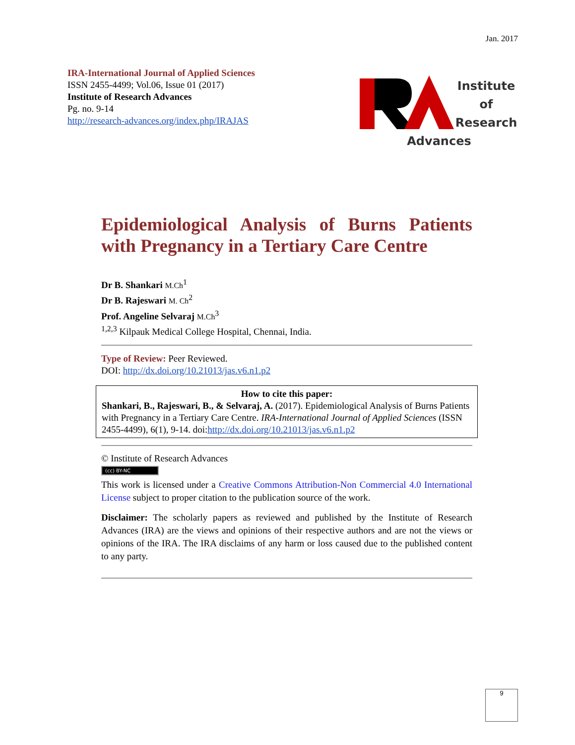Jan. 2017
IRA-International Journal of Applied Sciences
ISSN 2455-4499; Vol.06, Issue 01 (2017)
Institute of Research Advances
Pg. no. 9-14
http://research-advances.org/index.php/IRAJAS
Institute of
Research
Advances
Epidemiological Analysis of Burns Patients
with Pregnancy in a Tertiary Care Centre
Dr B. Shankari M.Ch<sup>1</sup>
Dr B. Rajeswari M. Ch<sup>2</sup>
Prof. Angeline Selvaraj M.Ch<sup>3</sup>
<sup>1,2,3</sup> Kilpauk Medical College Hospital, Chennai, India.
Type of Review: Peer Reviewed.
DOI: http://dx.doi.org/10.21013/jas.v6.n1.p2
How to cite this paper:
Shankari, B., Rajeswari, B., & Selvaraj, A. (2017). Epidemiological Analysis of Burns Patients with Pregnancy in a Tertiary Care Centre. IRA-International Journal of Applied Sciences (ISSN 2455-4499), 6(1), 9-14. doi:http://dx.doi.org/10.21013/jas.v6.n1.p2
© Institute of Research Advances
(cc) BY-NC
This work is licensed under a Creative Commons Attribution-Non Commercial 4.0 International License subject to proper citation to the publication source of the work.
Disclaimer: The scholarly papers as reviewed and published by the Institute of Research Advances (IRA) are the views and opinions of their respective authors and are not the views or opinions of the IRA. The IRA disclaims of any harm or loss caused due to the published content to any party.
9